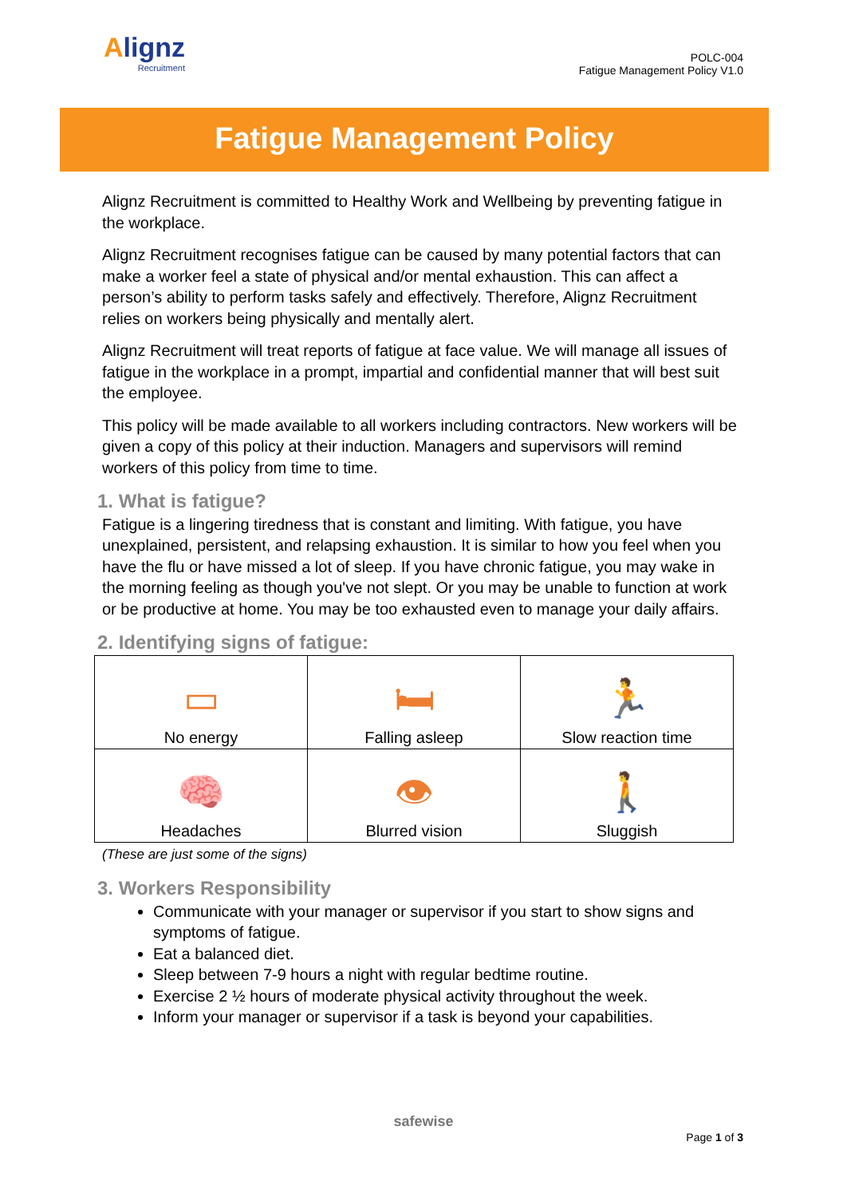Alignz
Recruitment
POLC-004
Fatigue Management Policy V1.0
Fatigue Management Policy
Alignz Recruitment is committed to Healthy Work and Wellbeing by preventing fatigue in the workplace.
Alignz Recruitment recognises fatigue can be caused by many potential factors that can make a worker feel a state of physical and/or mental exhaustion. This can affect a person’s ability to perform tasks safely and effectively. Therefore, Alignz Recruitment relies on workers being physically and mentally alert.
Alignz Recruitment will treat reports of fatigue at face value. We will manage all issues of fatigue in the workplace in a prompt, impartial and confidential manner that will best suit the employee.
This policy will be made available to all workers including contractors. New workers will be given a copy of this policy at their induction. Managers and supervisors will remind workers of this policy from time to time.
1. What is fatigue?
Fatigue is a lingering tiredness that is constant and limiting. With fatigue, you have unexplained, persistent, and relapsing exhaustion. It is similar to how you feel when you have the flu or have missed a lot of sleep. If you have chronic fatigue, you may wake in the morning feeling as though you've not slept. Or you may be unable to function at work or be productive at home. You may be too exhausted even to manage your daily affairs.
2. Identifying signs of fatigue:
| ▭ No energy | 🛏 Falling asleep | 🏃 Slow reaction time |
| 🧠 Headaches | 👁 Blurred vision | 🚶 Sluggish |
(These are just some of the signs)
3. Workers Responsibility
Communicate with your manager or supervisor if you start to show signs and symptoms of fatigue.
Eat a balanced diet.
Sleep between 7-9 hours a night with regular bedtime routine.
Exercise 2 ½ hours of moderate physical activity throughout the week.
Inform your manager or supervisor if a task is beyond your capabilities.
safewise
Page 1 of 3